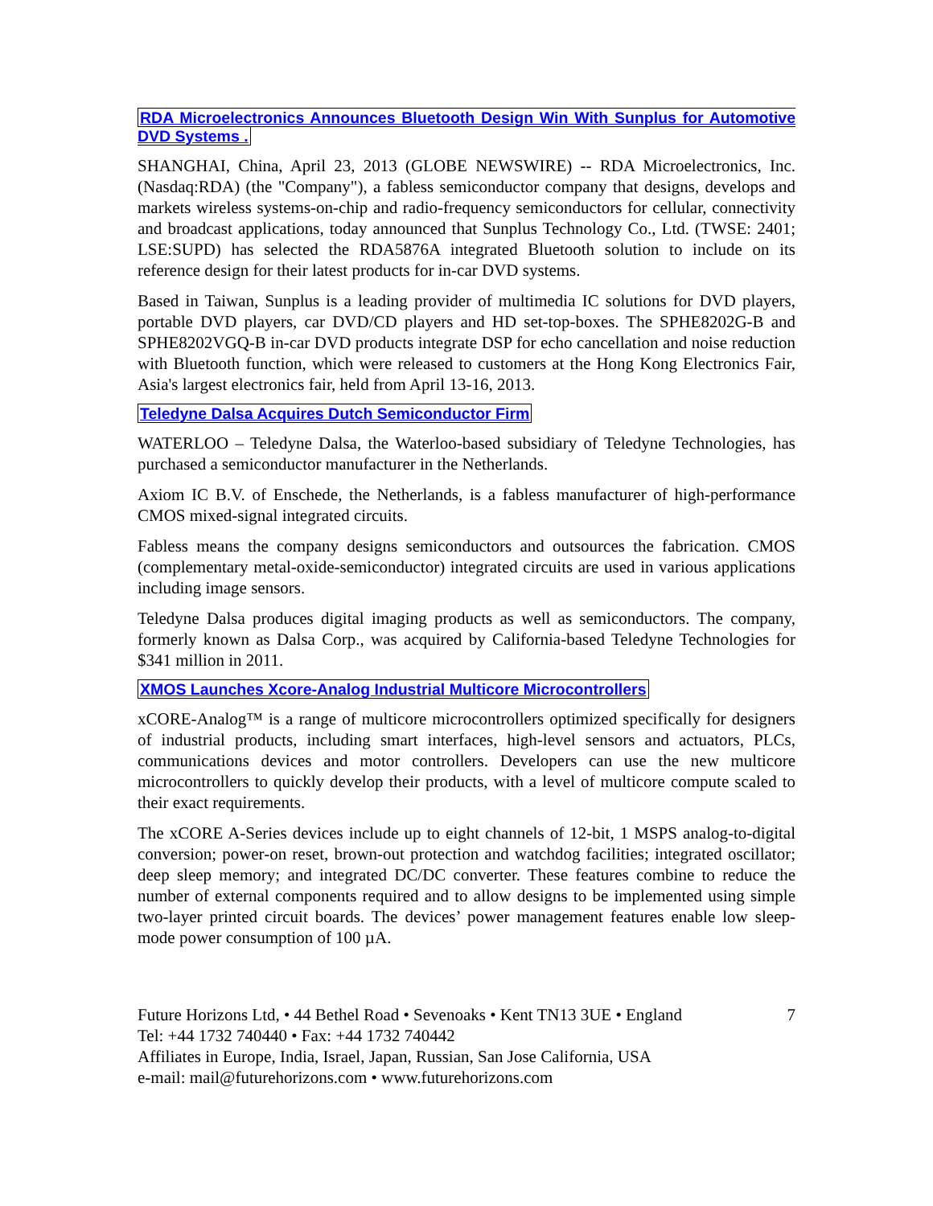RDA Microelectronics Announces Bluetooth Design Win With Sunplus for Automotive DVD Systems .
SHANGHAI, China, April 23, 2013 (GLOBE NEWSWIRE) -- RDA Microelectronics, Inc. (Nasdaq:RDA) (the "Company"), a fabless semiconductor company that designs, develops and markets wireless systems-on-chip and radio-frequency semiconductors for cellular, connectivity and broadcast applications, today announced that Sunplus Technology Co., Ltd. (TWSE: 2401; LSE:SUPD) has selected the RDA5876A integrated Bluetooth solution to include on its reference design for their latest products for in-car DVD systems.
Based in Taiwan, Sunplus is a leading provider of multimedia IC solutions for DVD players, portable DVD players, car DVD/CD players and HD set-top-boxes. The SPHE8202G-B and SPHE8202VGQ-B in-car DVD products integrate DSP for echo cancellation and noise reduction with Bluetooth function, which were released to customers at the Hong Kong Electronics Fair, Asia's largest electronics fair, held from April 13-16, 2013.
Teledyne Dalsa Acquires Dutch Semiconductor Firm
WATERLOO – Teledyne Dalsa, the Waterloo-based subsidiary of Teledyne Technologies, has purchased a semiconductor manufacturer in the Netherlands.
Axiom IC B.V. of Enschede, the Netherlands, is a fabless manufacturer of high-performance CMOS mixed-signal integrated circuits.
Fabless means the company designs semiconductors and outsources the fabrication. CMOS (complementary metal-oxide-semiconductor) integrated circuits are used in various applications including image sensors.
Teledyne Dalsa produces digital imaging products as well as semiconductors. The company, formerly known as Dalsa Corp., was acquired by California-based Teledyne Technologies for $341 million in 2011.
XMOS Launches Xcore-Analog Industrial Multicore Microcontrollers
xCORE-Analog™ is a range of multicore microcontrollers optimized specifically for designers of industrial products, including smart interfaces, high-level sensors and actuators, PLCs, communications devices and motor controllers. Developers can use the new multicore microcontrollers to quickly develop their products, with a level of multicore compute scaled to their exact requirements.
The xCORE A-Series devices include up to eight channels of 12-bit, 1 MSPS analog-to-digital conversion; power-on reset, brown-out protection and watchdog facilities; integrated oscillator; deep sleep memory; and integrated DC/DC converter. These features combine to reduce the number of external components required and to allow designs to be implemented using simple two-layer printed circuit boards. The devices’ power management features enable low sleep-mode power consumption of 100 µA.
Future Horizons Ltd, • 44 Bethel Road • Sevenoaks • Kent TN13 3UE • England
Tel: +44 1732 740440 • Fax: +44 1732 740442
Affiliates in Europe, India, Israel, Japan, Russian, San Jose California, USA
e-mail: mail@futurehorizons.com • www.futurehorizons.com
7